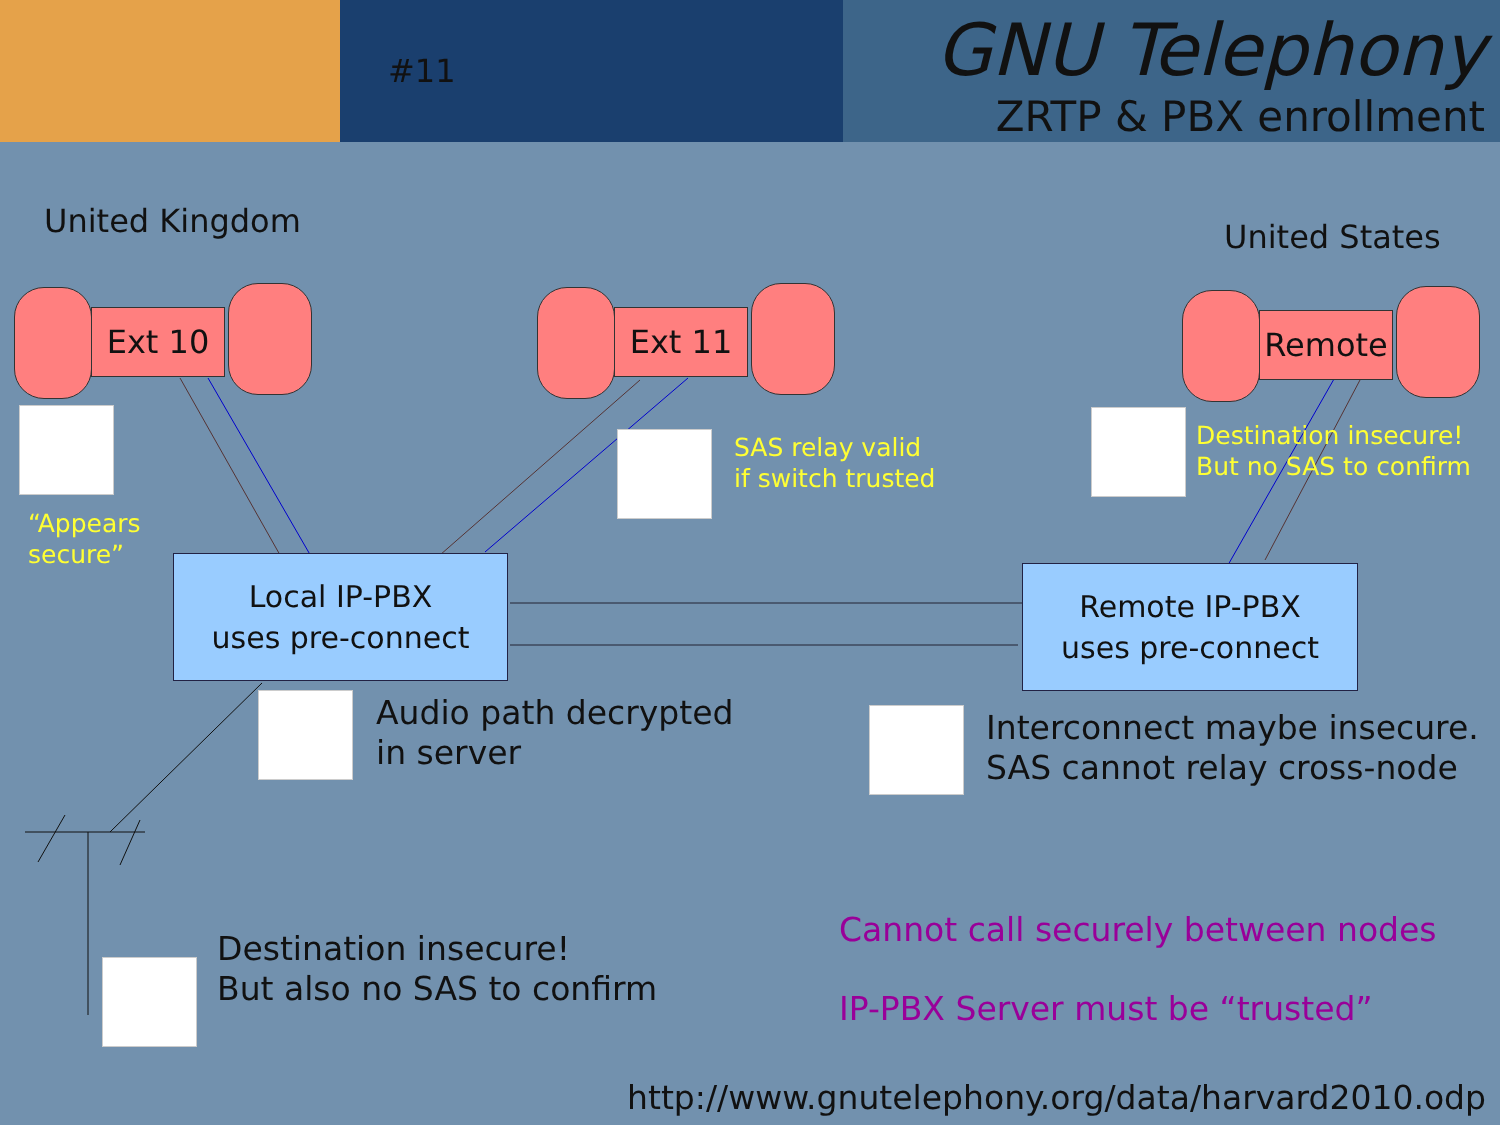#11 GNU Telephony
ZRTP & PBX enrollment
United Kingdom United States
Ext 10 Ext 11 Remote
“Appears
secure”
SAS relay valid
if switch trusted
Destination insecure!
But no SAS to confirm
Local IP-PBX
uses pre-connect
Remote IP-PBX
uses pre-connect
Audio path decrypted
in server
Interconnect maybe insecure.
SAS cannot relay cross-node
Destination insecure!
But also no SAS to confirm
Cannot call securely between nodes
IP-PBX Server must be “trusted”
http://www.gnutelephony.org/data/harvard2010.odp